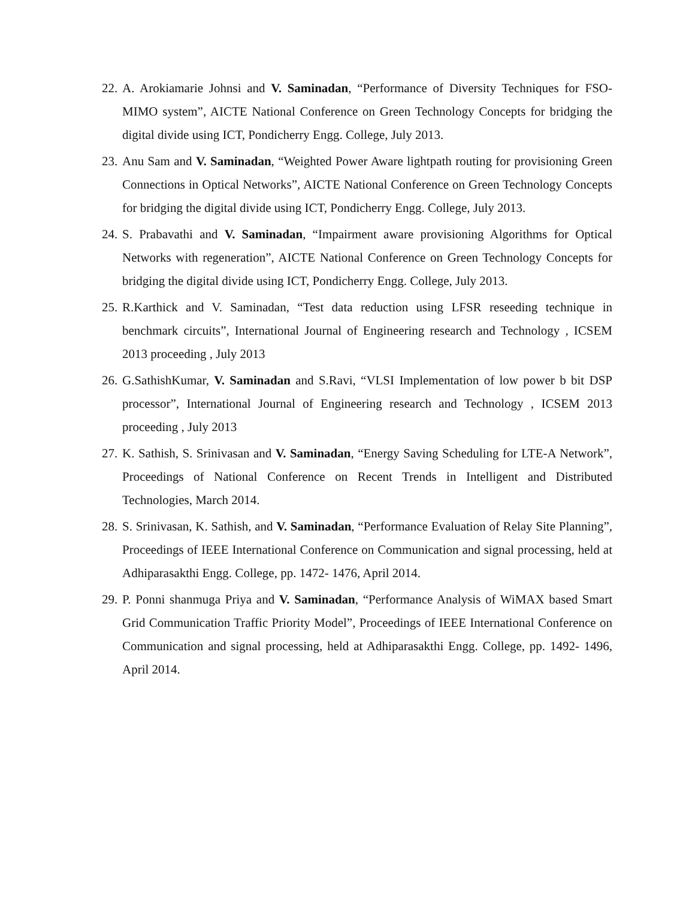22. A. Arokiamarie Johnsi and V. Saminadan, “Performance of Diversity Techniques for FSO-MIMO system”, AICTE National Conference on Green Technology Concepts for bridging the digital divide using ICT, Pondicherry Engg. College, July 2013.
23. Anu Sam and V. Saminadan, “Weighted Power Aware lightpath routing for provisioning Green Connections in Optical Networks”, AICTE National Conference on Green Technology Concepts for bridging the digital divide using ICT, Pondicherry Engg. College, July 2013.
24. S. Prabavathi and V. Saminadan, “Impairment aware provisioning Algorithms for Optical Networks with regeneration”, AICTE National Conference on Green Technology Concepts for bridging the digital divide using ICT, Pondicherry Engg. College, July 2013.
25. R.Karthick and V. Saminadan, “Test data reduction using LFSR reseeding technique in benchmark circuits”, International Journal of Engineering research and Technology , ICSEM 2013 proceeding , July 2013
26. G.SathishKumar, V. Saminadan and S.Ravi, “VLSI Implementation of low power b bit DSP processor”, International Journal of Engineering research and Technology , ICSEM 2013 proceeding , July 2013
27. K. Sathish, S. Srinivasan and V. Saminadan, “Energy Saving Scheduling for LTE-A Network”, Proceedings of National Conference on Recent Trends in Intelligent and Distributed Technologies, March 2014.
28. S. Srinivasan, K. Sathish, and V. Saminadan, “Performance Evaluation of Relay Site Planning”, Proceedings of IEEE International Conference on Communication and signal processing, held at Adhiparasakthi Engg. College, pp. 1472- 1476, April 2014.
29. P. Ponni shanmuga Priya and V. Saminadan, “Performance Analysis of WiMAX based Smart Grid Communication Traffic Priority Model”, Proceedings of IEEE International Conference on Communication and signal processing, held at Adhiparasakthi Engg. College, pp. 1492- 1496, April 2014.